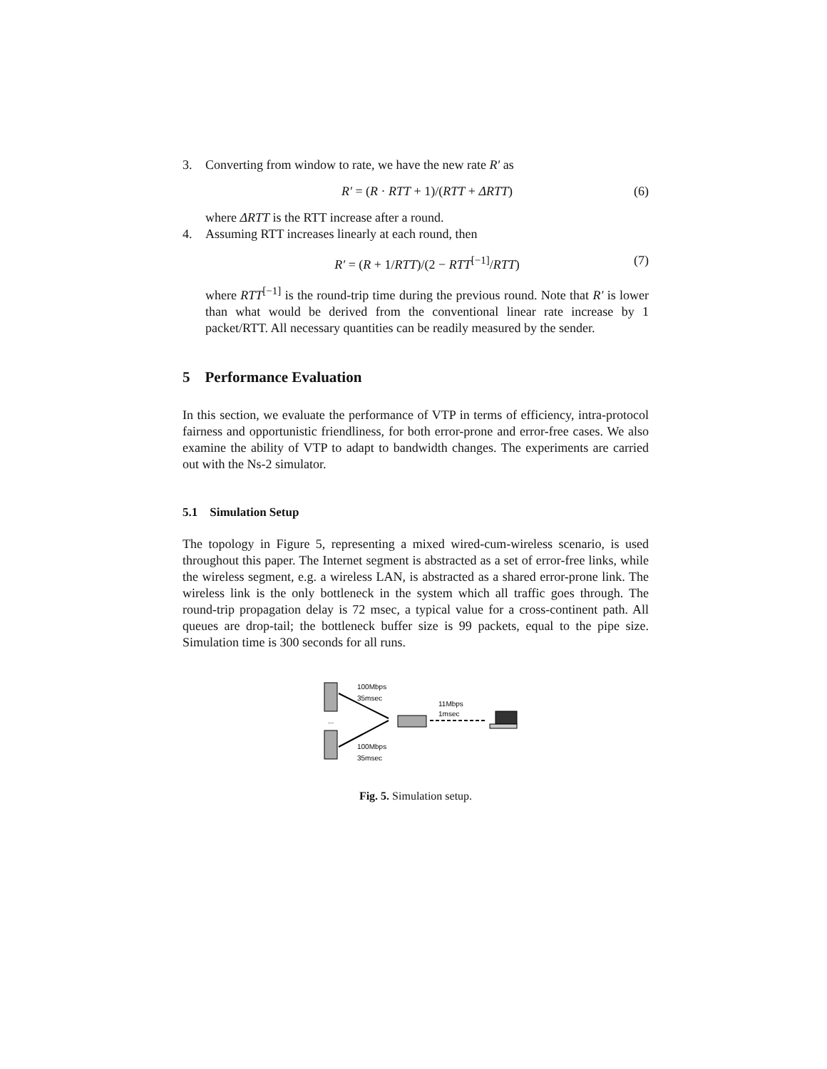3. Converting from window to rate, we have the new rate R′ as
R′ = (R · RTT + 1)/(RTT + ΔRTT) (6)
where ΔRTT is the RTT increase after a round.
4. Assuming RTT increases linearly at each round, then
R′ = (R + 1/RTT)/(2 − RTT<sup>[−1]</sup>/RTT) (7)
where RTT<sup>[−1]</sup> is the round-trip time during the previous round. Note that R′ is lower than what would be derived from the conventional linear rate increase by 1 packet/RTT. All necessary quantities can be readily measured by the sender.
5 Performance Evaluation
In this section, we evaluate the performance of VTP in terms of efficiency, intra-protocol fairness and opportunistic friendliness, for both error-prone and error-free cases. We also examine the ability of VTP to adapt to bandwidth changes. The experiments are carried out with the Ns-2 simulator.
5.1 Simulation Setup
The topology in Figure 5, representing a mixed wired-cum-wireless scenario, is used throughout this paper. The Internet segment is abstracted as a set of error-free links, while the wireless segment, e.g. a wireless LAN, is abstracted as a shared error-prone link. The wireless link is the only bottleneck in the system which all traffic goes through. The round-trip propagation delay is 72 msec, a typical value for a cross-continent path. All queues are drop-tail; the bottleneck buffer size is 99 packets, equal to the pipe size. Simulation time is 300 seconds for all runs.
...
100Mbps
35msec
11Mbps
1msec
100Mbps
35msec
Fig. 5. Simulation setup.